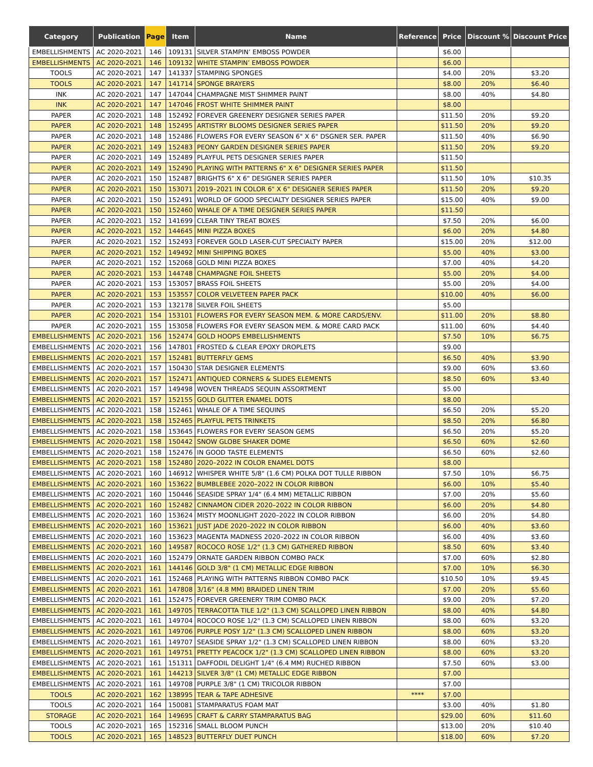| Category | Publication | Page | Item | Name | Reference | Price | Discount % | Discount Price |
| --- | --- | --- | --- | --- | --- | --- | --- | --- |
| EMBELLISHMENTS | AC 2020-2021 | 146 | 109131 | SILVER STAMPIN’ EMBOSS POWDER | | $6.00 | | |
| EMBELLISHMENTS | AC 2020-2021 | 146 | 109132 | WHITE STAMPIN’ EMBOSS POWDER | | $6.00 | | |
| TOOLS | AC 2020-2021 | 147 | 141337 | STAMPING SPONGES | | $4.00 | 20% | $3.20 |
| TOOLS | AC 2020-2021 | 147 | 141714 | SPONGE BRAYERS | | $8.00 | 20% | $6.40 |
| INK | AC 2020-2021 | 147 | 147044 | CHAMPAGNE MIST SHIMMER PAINT | | $8.00 | 40% | $4.80 |
| INK | AC 2020-2021 | 147 | 147046 | FROST WHITE SHIMMER PAINT | | $8.00 | | |
| PAPER | AC 2020-2021 | 148 | 152492 | FOREVER GREENERY DESIGNER SERIES PAPER | | $11.50 | 20% | $9.20 |
| PAPER | AC 2020-2021 | 148 | 152495 | ARTISTRY BLOOMS DESIGNER SERIES PAPER | | $11.50 | 20% | $9.20 |
| PAPER | AC 2020-2021 | 148 | 152486 | FLOWERS FOR EVERY SEASON 6" X 6" DSGNER SER. PAPER | | $11.50 | 40% | $6.90 |
| PAPER | AC 2020-2021 | 149 | 152483 | PEONY GARDEN DESIGNER SERIES PAPER | | $11.50 | 20% | $9.20 |
| PAPER | AC 2020-2021 | 149 | 152489 | PLAYFUL PETS DESIGNER SERIES PAPER | | $11.50 | | |
| PAPER | AC 2020-2021 | 149 | 152490 | PLAYING WITH PATTERNS 6" X 6" DESIGNER SERIES PAPER | | $11.50 | | |
| PAPER | AC 2020-2021 | 150 | 152487 | BRIGHTS 6" X 6" DESIGNER SERIES PAPER | | $11.50 | 10% | $10.35 |
| PAPER | AC 2020-2021 | 150 | 153071 | 2019–2021 IN COLOR 6" X 6" DESIGNER SERIES PAPER | | $11.50 | 20% | $9.20 |
| PAPER | AC 2020-2021 | 150 | 152491 | WORLD OF GOOD SPECIALTY DESIGNER SERIES PAPER | | $15.00 | 40% | $9.00 |
| PAPER | AC 2020-2021 | 150 | 152460 | WHALE OF A TIME DESIGNER SERIES PAPER | | $11.50 | | |
| PAPER | AC 2020-2021 | 152 | 141699 | CLEAR TINY TREAT BOXES | | $7.50 | 20% | $6.00 |
| PAPER | AC 2020-2021 | 152 | 144645 | MINI PIZZA BOXES | | $6.00 | 20% | $4.80 |
| PAPER | AC 2020-2021 | 152 | 152493 | FOREVER GOLD LASER-CUT SPECIALTY PAPER | | $15.00 | 20% | $12.00 |
| PAPER | AC 2020-2021 | 152 | 149492 | MINI SHIPPING BOXES | | $5.00 | 40% | $3.00 |
| PAPER | AC 2020-2021 | 152 | 152068 | GOLD MINI PIZZA BOXES | | $7.00 | 40% | $4.20 |
| PAPER | AC 2020-2021 | 153 | 144748 | CHAMPAGNE FOIL SHEETS | | $5.00 | 20% | $4.00 |
| PAPER | AC 2020-2021 | 153 | 153057 | BRASS FOIL SHEETS | | $5.00 | 20% | $4.00 |
| PAPER | AC 2020-2021 | 153 | 153557 | COLOR VELVETEEN PAPER PACK | | $10.00 | 40% | $6.00 |
| PAPER | AC 2020-2021 | 153 | 132178 | SILVER FOIL SHEETS | | $5.00 | | |
| PAPER | AC 2020-2021 | 154 | 153101 | FLOWERS FOR EVERY SEASON MEM. & MORE CARDS/ENV. | | $11.00 | 20% | $8.80 |
| PAPER | AC 2020-2021 | 155 | 153058 | FLOWERS FOR EVERY SEASON MEM. & MORE CARD PACK | | $11.00 | 60% | $4.40 |
| EMBELLISHMENTS | AC 2020-2021 | 156 | 152474 | GOLD HOOPS EMBELLISHMENTS | | $7.50 | 10% | $6.75 |
| EMBELLISHMENTS | AC 2020-2021 | 156 | 147801 | FROSTED & CLEAR EPOXY DROPLETS | | $9.00 | | |
| EMBELLISHMENTS | AC 2020-2021 | 157 | 152481 | BUTTERFLY GEMS | | $6.50 | 40% | $3.90 |
| EMBELLISHMENTS | AC 2020-2021 | 157 | 150430 | STAR DESIGNER ELEMENTS | | $9.00 | 60% | $3.60 |
| EMBELLISHMENTS | AC 2020-2021 | 157 | 152471 | ANTIQUED CORNERS & SLIDES ELEMENTS | | $8.50 | 60% | $3.40 |
| EMBELLISHMENTS | AC 2020-2021 | 157 | 149498 | WOVEN THREADS SEQUIN ASSORTMENT | | $5.00 | | |
| EMBELLISHMENTS | AC 2020-2021 | 157 | 152155 | GOLD GLITTER ENAMEL DOTS | | $8.00 | | |
| EMBELLISHMENTS | AC 2020-2021 | 158 | 152461 | WHALE OF A TIME SEQUINS | | $6.50 | 20% | $5.20 |
| EMBELLISHMENTS | AC 2020-2021 | 158 | 152465 | PLAYFUL PETS TRINKETS | | $8.50 | 20% | $6.80 |
| EMBELLISHMENTS | AC 2020-2021 | 158 | 153645 | FLOWERS FOR EVERY SEASON GEMS | | $6.50 | 20% | $5.20 |
| EMBELLISHMENTS | AC 2020-2021 | 158 | 150442 | SNOW GLOBE SHAKER DOME | | $6.50 | 60% | $2.60 |
| EMBELLISHMENTS | AC 2020-2021 | 158 | 152476 | IN GOOD TASTE ELEMENTS | | $6.50 | 60% | $2.60 |
| EMBELLISHMENTS | AC 2020-2021 | 158 | 152480 | 2020–2022 IN COLOR ENAMEL DOTS | | $8.00 | | |
| EMBELLISHMENTS | AC 2020-2021 | 160 | 146912 | WHISPER WHITE 5/8" (1.6 CM) POLKA DOT TULLE RIBBON | | $7.50 | 10% | $6.75 |
| EMBELLISHMENTS | AC 2020-2021 | 160 | 153622 | BUMBLEBEE 2020–2022 IN COLOR RIBBON | | $6.00 | 10% | $5.40 |
| EMBELLISHMENTS | AC 2020-2021 | 160 | 150446 | SEASIDE SPRAY 1/4" (6.4 MM) METALLIC RIBBON | | $7.00 | 20% | $5.60 |
| EMBELLISHMENTS | AC 2020-2021 | 160 | 152482 | CINNAMON CIDER 2020–2022 IN COLOR RIBBON | | $6.00 | 20% | $4.80 |
| EMBELLISHMENTS | AC 2020-2021 | 160 | 153624 | MISTY MOONLIGHT 2020–2022 IN COLOR RIBBON | | $6.00 | 20% | $4.80 |
| EMBELLISHMENTS | AC 2020-2021 | 160 | 153621 | JUST JADE 2020–2022 IN COLOR RIBBON | | $6.00 | 40% | $3.60 |
| EMBELLISHMENTS | AC 2020-2021 | 160 | 153623 | MAGENTA MADNESS 2020–2022 IN COLOR RIBBON | | $6.00 | 40% | $3.60 |
| EMBELLISHMENTS | AC 2020-2021 | 160 | 149587 | ROCOCO ROSE 1/2" (1.3 CM) GATHERED RIBBON | | $8.50 | 60% | $3.40 |
| EMBELLISHMENTS | AC 2020-2021 | 160 | 152479 | ORNATE GARDEN RIBBON COMBO PACK | | $7.00 | 60% | $2.80 |
| EMBELLISHMENTS | AC 2020-2021 | 161 | 144146 | GOLD 3/8" (1 CM) METALLIC EDGE RIBBON | | $7.00 | 10% | $6.30 |
| EMBELLISHMENTS | AC 2020-2021 | 161 | 152468 | PLAYING WITH PATTERNS RIBBON COMBO PACK | | $10.50 | 10% | $9.45 |
| EMBELLISHMENTS | AC 2020-2021 | 161 | 147808 | 3/16" (4.8 MM) BRAIDED LINEN TRIM | | $7.00 | 20% | $5.60 |
| EMBELLISHMENTS | AC 2020-2021 | 161 | 152475 | FOREVER GREENERY TRIM COMBO PACK | | $9.00 | 20% | $7.20 |
| EMBELLISHMENTS | AC 2020-2021 | 161 | 149705 | TERRACOTTA TILE 1/2" (1.3 CM) SCALLOPED LINEN RIBBON | | $8.00 | 40% | $4.80 |
| EMBELLISHMENTS | AC 2020-2021 | 161 | 149704 | ROCOCO ROSE 1/2" (1.3 CM) SCALLOPED LINEN RIBBON | | $8.00 | 60% | $3.20 |
| EMBELLISHMENTS | AC 2020-2021 | 161 | 149706 | PURPLE POSY 1/2" (1.3 CM) SCALLOPED LINEN RIBBON | | $8.00 | 60% | $3.20 |
| EMBELLISHMENTS | AC 2020-2021 | 161 | 149707 | SEASIDE SPRAY 1/2" (1.3 CM) SCALLOPED LINEN RIBBON | | $8.00 | 60% | $3.20 |
| EMBELLISHMENTS | AC 2020-2021 | 161 | 149751 | PRETTY PEACOCK 1/2" (1.3 CM) SCALLOPED LINEN RIBBON | | $8.00 | 60% | $3.20 |
| EMBELLISHMENTS | AC 2020-2021 | 161 | 151311 | DAFFODIL DELIGHT 1/4" (6.4 MM) RUCHED RIBBON | | $7.50 | 60% | $3.00 |
| EMBELLISHMENTS | AC 2020-2021 | 161 | 144213 | SILVER 3/8" (1 CM) METALLIC EDGE RIBBON | | $7.00 | | |
| EMBELLISHMENTS | AC 2020-2021 | 161 | 149708 | PURPLE 3/8" (1 CM) TRICOLOR RIBBON | | $7.00 | | |
| TOOLS | AC 2020-2021 | 162 | 138995 | TEAR & TAPE ADHESIVE | **** | $7.00 | | |
| TOOLS | AC 2020-2021 | 164 | 150081 | STAMPARATUS FOAM MAT | | $3.00 | 40% | $1.80 |
| STORAGE | AC 2020-2021 | 164 | 149695 | CRAFT & CARRY STAMPARATUS BAG | | $29.00 | 60% | $11.60 |
| TOOLS | AC 2020-2021 | 165 | 152316 | SMALL BLOOM PUNCH | | $13.00 | 20% | $10.40 |
| TOOLS | AC 2020-2021 | 165 | 148523 | BUTTERFLY DUET PUNCH | | $18.00 | 60% | $7.20 |